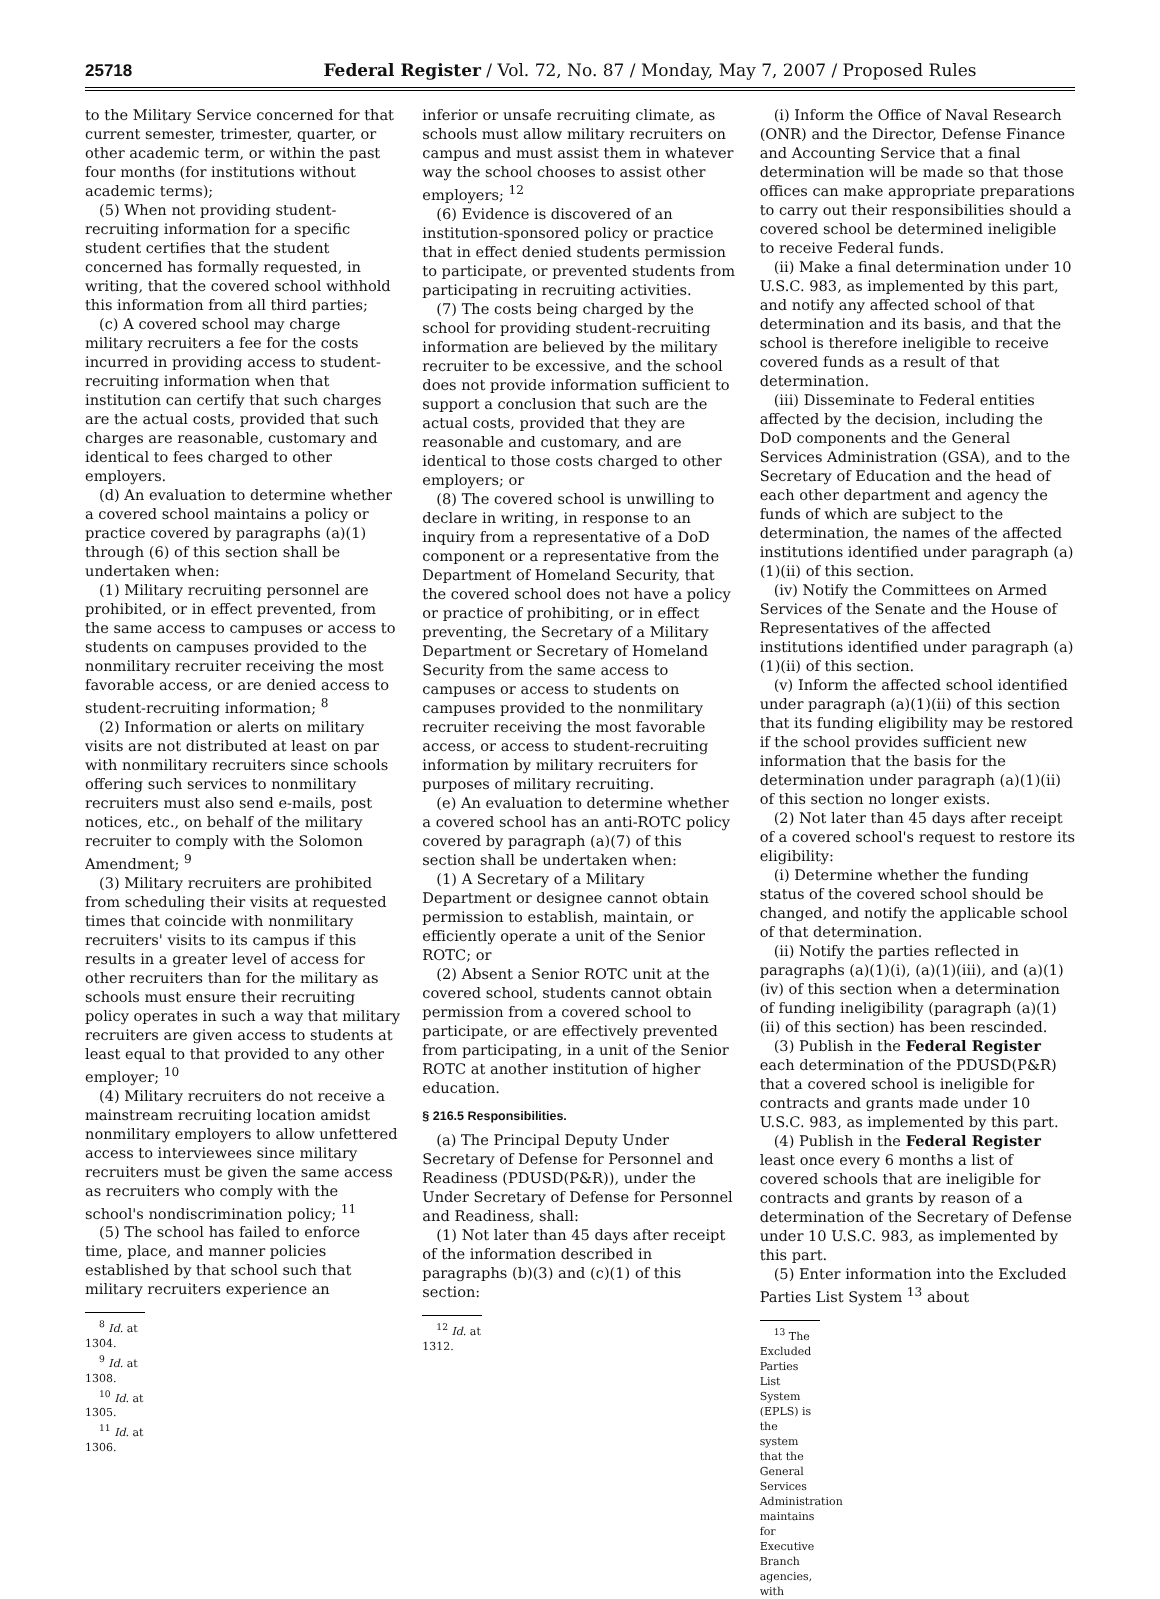25718 Federal Register / Vol. 72, No. 87 / Monday, May 7, 2007 / Proposed Rules
to the Military Service concerned for that current semester, trimester, quarter, or other academic term, or within the past four months (for institutions without academic terms);
(5) When not providing student-recruiting information for a specific student certifies that the student concerned has formally requested, in writing, that the covered school withhold this information from all third parties;
(c) A covered school may charge military recruiters a fee for the costs incurred in providing access to student-recruiting information when that institution can certify that such charges are the actual costs, provided that such charges are reasonable, customary and identical to fees charged to other employers.
(d) An evaluation to determine whether a covered school maintains a policy or practice covered by paragraphs (a)(1) through (6) of this section shall be undertaken when:
(1) Military recruiting personnel are prohibited, or in effect prevented, from the same access to campuses or access to students on campuses provided to the nonmilitary recruiter receiving the most favorable access, or are denied access to student-recruiting information; <sup>8</sup>
(2) Information or alerts on military visits are not distributed at least on par with nonmilitary recruiters since schools offering such services to nonmilitary recruiters must also send e-mails, post notices, etc., on behalf of the military recruiter to comply with the Solomon Amendment; <sup>9</sup>
(3) Military recruiters are prohibited from scheduling their visits at requested times that coincide with nonmilitary recruiters' visits to its campus if this results in a greater level of access for other recruiters than for the military as schools must ensure their recruiting policy operates in such a way that military recruiters are given access to students at least equal to that provided to any other employer; <sup>10</sup>
(4) Military recruiters do not receive a mainstream recruiting location amidst nonmilitary employers to allow unfettered access to interviewees since military recruiters must be given the same access as recruiters who comply with the school's nondiscrimination policy; <sup>11</sup>
(5) The school has failed to enforce time, place, and manner policies established by that school such that military recruiters experience an
<sup>8</sup> Id. at 1304.
<sup>9</sup> Id. at 1308.
<sup>10</sup> Id. at 1305.
<sup>11</sup> Id. at 1306.
inferior or unsafe recruiting climate, as schools must allow military recruiters on campus and must assist them in whatever way the school chooses to assist other employers; <sup>12</sup>
(6) Evidence is discovered of an institution-sponsored policy or practice that in effect denied students permission to participate, or prevented students from participating in recruiting activities.
(7) The costs being charged by the school for providing student-recruiting information are believed by the military recruiter to be excessive, and the school does not provide information sufficient to support a conclusion that such are the actual costs, provided that they are reasonable and customary, and are identical to those costs charged to other employers; or
(8) The covered school is unwilling to declare in writing, in response to an inquiry from a representative of a DoD component or a representative from the Department of Homeland Security, that the covered school does not have a policy or practice of prohibiting, or in effect preventing, the Secretary of a Military Department or Secretary of Homeland Security from the same access to campuses or access to students on campuses provided to the nonmilitary recruiter receiving the most favorable access, or access to student-recruiting information by military recruiters for purposes of military recruiting.
(e) An evaluation to determine whether a covered school has an anti-ROTC policy covered by paragraph (a)(7) of this section shall be undertaken when:
(1) A Secretary of a Military Department or designee cannot obtain permission to establish, maintain, or efficiently operate a unit of the Senior ROTC; or
(2) Absent a Senior ROTC unit at the covered school, students cannot obtain permission from a covered school to participate, or are effectively prevented from participating, in a unit of the Senior ROTC at another institution of higher education.
§ 216.5 Responsibilities.
(a) The Principal Deputy Under Secretary of Defense for Personnel and Readiness (PDUSD(P&R)), under the Under Secretary of Defense for Personnel and Readiness, shall:
(1) Not later than 45 days after receipt of the information described in paragraphs (b)(3) and (c)(1) of this section:
<sup>12</sup> Id. at 1312.
(i) Inform the Office of Naval Research (ONR) and the Director, Defense Finance and Accounting Service that a final determination will be made so that those offices can make appropriate preparations to carry out their responsibilities should a covered school be determined ineligible to receive Federal funds.
(ii) Make a final determination under 10 U.S.C. 983, as implemented by this part, and notify any affected school of that determination and its basis, and that the school is therefore ineligible to receive covered funds as a result of that determination.
(iii) Disseminate to Federal entities affected by the decision, including the DoD components and the General Services Administration (GSA), and to the Secretary of Education and the head of each other department and agency the funds of which are subject to the determination, the names of the affected institutions identified under paragraph (a)(1)(ii) of this section.
(iv) Notify the Committees on Armed Services of the Senate and the House of Representatives of the affected institutions identified under paragraph (a)(1)(ii) of this section.
(v) Inform the affected school identified under paragraph (a)(1)(ii) of this section that its funding eligibility may be restored if the school provides sufficient new information that the basis for the determination under paragraph (a)(1)(ii) of this section no longer exists.
(2) Not later than 45 days after receipt of a covered school's request to restore its eligibility:
(i) Determine whether the funding status of the covered school should be changed, and notify the applicable school of that determination.
(ii) Notify the parties reflected in paragraphs (a)(1)(i), (a)(1)(iii), and (a)(1)(iv) of this section when a determination of funding ineligibility (paragraph (a)(1)(ii) of this section) has been rescinded.
(3) Publish in the Federal Register each determination of the PDUSD(P&R) that a covered school is ineligible for contracts and grants made under 10 U.S.C. 983, as implemented by this part.
(4) Publish in the Federal Register least once every 6 months a list of covered schools that are ineligible for contracts and grants by reason of a determination of the Secretary of Defense under 10 U.S.C. 983, as implemented by this part.
(5) Enter information into the Excluded Parties List System <sup>13</sup> about
<sup>13</sup> The Excluded Parties List System (EPLS) is the system that the General Services Administration maintains for Executive Branch agencies, with